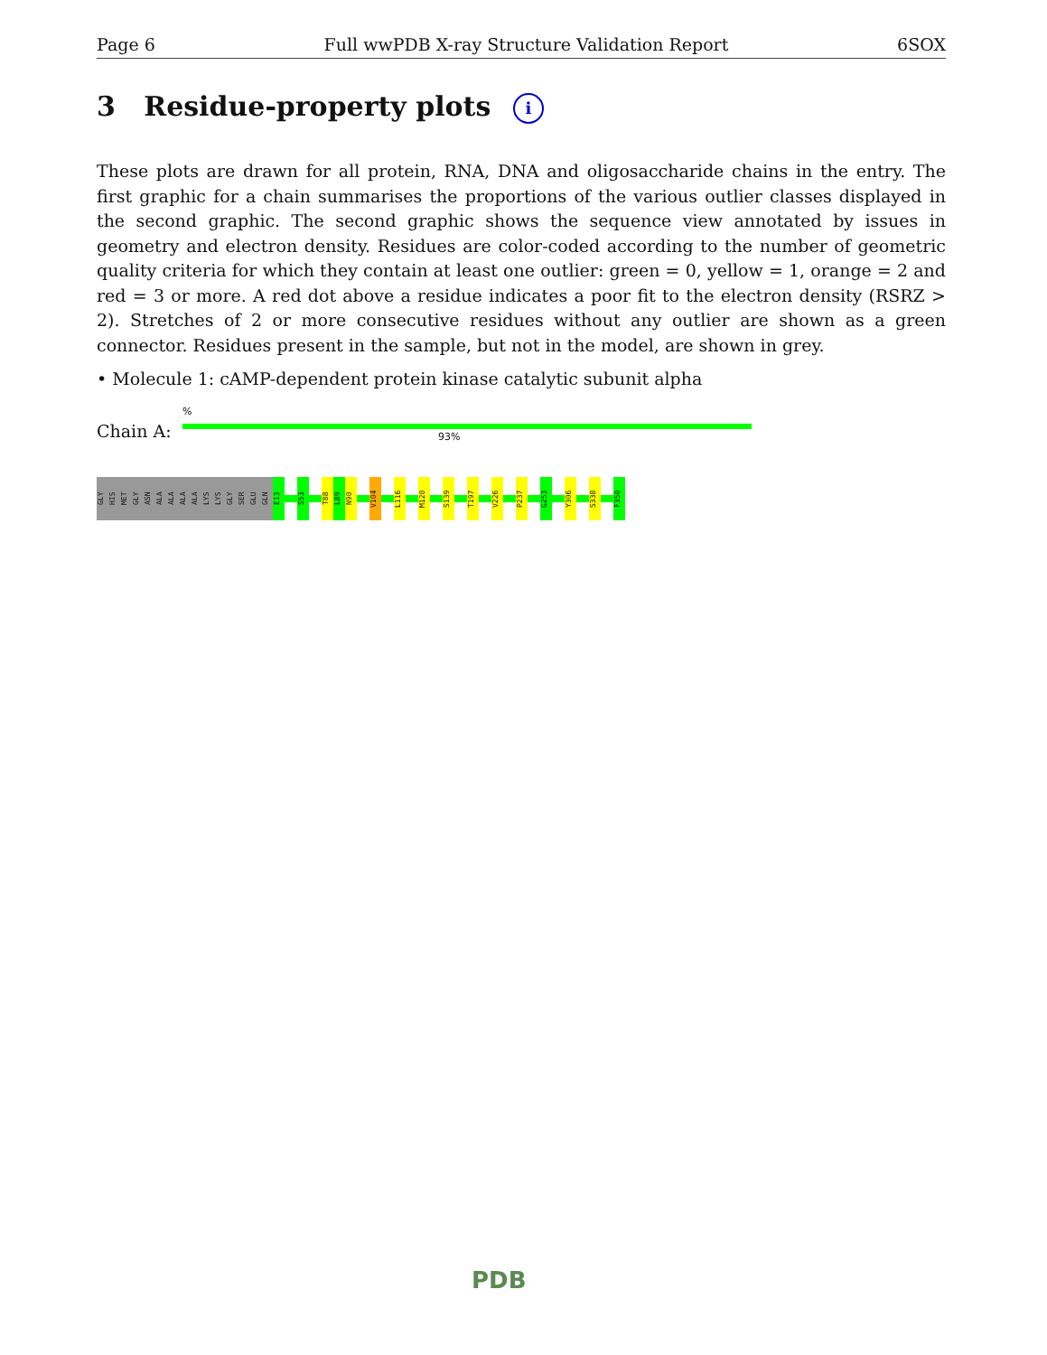Page 6 Full wwPDB X-ray Structure Validation Report 6SOX
3 Residue-property plots i
These plots are drawn for all protein, RNA, DNA and oligosaccharide chains in the entry. The first graphic for a chain summarises the proportions of the various outlier classes displayed in the second graphic. The second graphic shows the sequence view annotated by issues in geometry and electron density. Residues are color-coded according to the number of geometric quality criteria for which they contain at least one outlier: green = 0, yellow = 1, orange = 2 and red = 3 or more. A red dot above a residue indicates a poor fit to the electron density (RSRZ > 2). Stretches of 2 or more consecutive residues without any outlier are shown as a green connector. Residues present in the sample, but not in the model, are shown in grey.
• Molecule 1: cAMP-dependent protein kinase catalytic subunit alpha
%
Chain A: 93%
GLY HIS MET GLY ASN ALA ALA ALA ALA LYS LYS GLY SER GLU GLN E13
S53
T88 L89 N90
V104
L116
M120
S139
T197
V226
P237
G253
Y306
S338
F350
PDB